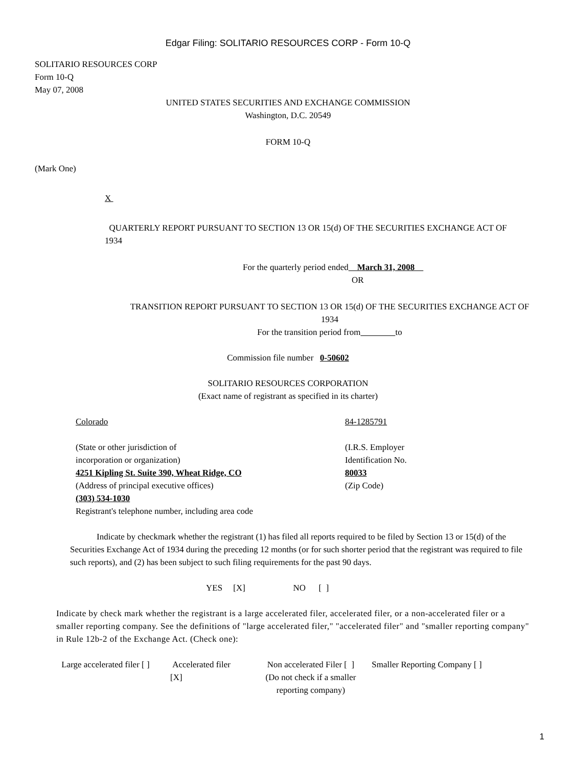Edgar Filing: SOLITARIO RESOURCES CORP - Form 10-Q
SOLITARIO RESOURCES CORP
Form 10-Q
May 07, 2008
UNITED STATES SECURITIES AND EXCHANGE COMMISSION
Washington, D.C. 20549
FORM 10-Q
(Mark One)
X
QUARTERLY REPORT PURSUANT TO SECTION 13 OR 15(d) OF THE SECURITIES EXCHANGE ACT OF 1934
For the quarterly period ended March 31, 2008
OR
TRANSITION REPORT PURSUANT TO SECTION 13 OR 15(d) OF THE SECURITIES EXCHANGE ACT OF 1934
For the transition period from to
Commission file number 0-50602
SOLITARIO RESOURCES CORPORATION
(Exact name of registrant as specified in its charter)
| Colorado | 84-1285791 |
| (State or other jurisdiction of incorporation or organization) 4251 Kipling St. Suite 390, Wheat Ridge, CO (Address of principal executive offices) (303) 534-1030 Registrant's telephone number, including area code | (I.R.S. Employer Identification No. 80033 (Zip Code) |
Indicate by checkmark whether the registrant (1) has filed all reports required to be filed by Section 13 or 15(d) of the Securities Exchange Act of 1934 during the preceding 12 months (or for such shorter period that the registrant was required to file such reports), and (2) has been subject to such filing requirements for the past 90 days.
YES [X] NO [ ]
Indicate by check mark whether the registrant is a large accelerated filer, accelerated filer, or a non-accelerated filer or a smaller reporting company. See the definitions of "large accelerated filer," "accelerated filer" and "smaller reporting company" in Rule 12b-2 of the Exchange Act. (Check one):
| Large accelerated filer [ ] | Accelerated filer [X] | Non accelerated Filer [ ] (Do not check if a smaller reporting company) | Smaller Reporting Company [ ] |
1